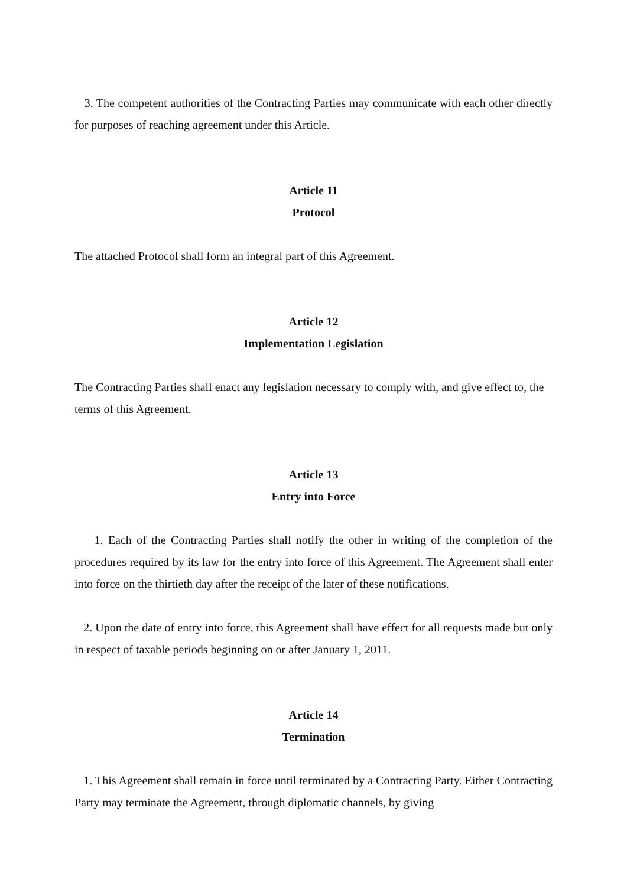3. The competent authorities of the Contracting Parties may communicate with each other directly for purposes of reaching agreement under this Article.
Article 11
Protocol
The attached Protocol shall form an integral part of this Agreement.
Article 12
Implementation Legislation
The Contracting Parties shall enact any legislation necessary to comply with, and give effect to, the terms of this Agreement.
Article 13
Entry into Force
1. Each of the Contracting Parties shall notify the other in writing of the completion of the procedures required by its law for the entry into force of this Agreement. The Agreement shall enter into force on the thirtieth day after the receipt of the later of these notifications.
2. Upon the date of entry into force, this Agreement shall have effect for all requests made but only in respect of taxable periods beginning on or after January 1, 2011.
Article 14
Termination
1. This Agreement shall remain in force until terminated by a Contracting Party. Either Contracting Party may terminate the Agreement, through diplomatic channels, by giving